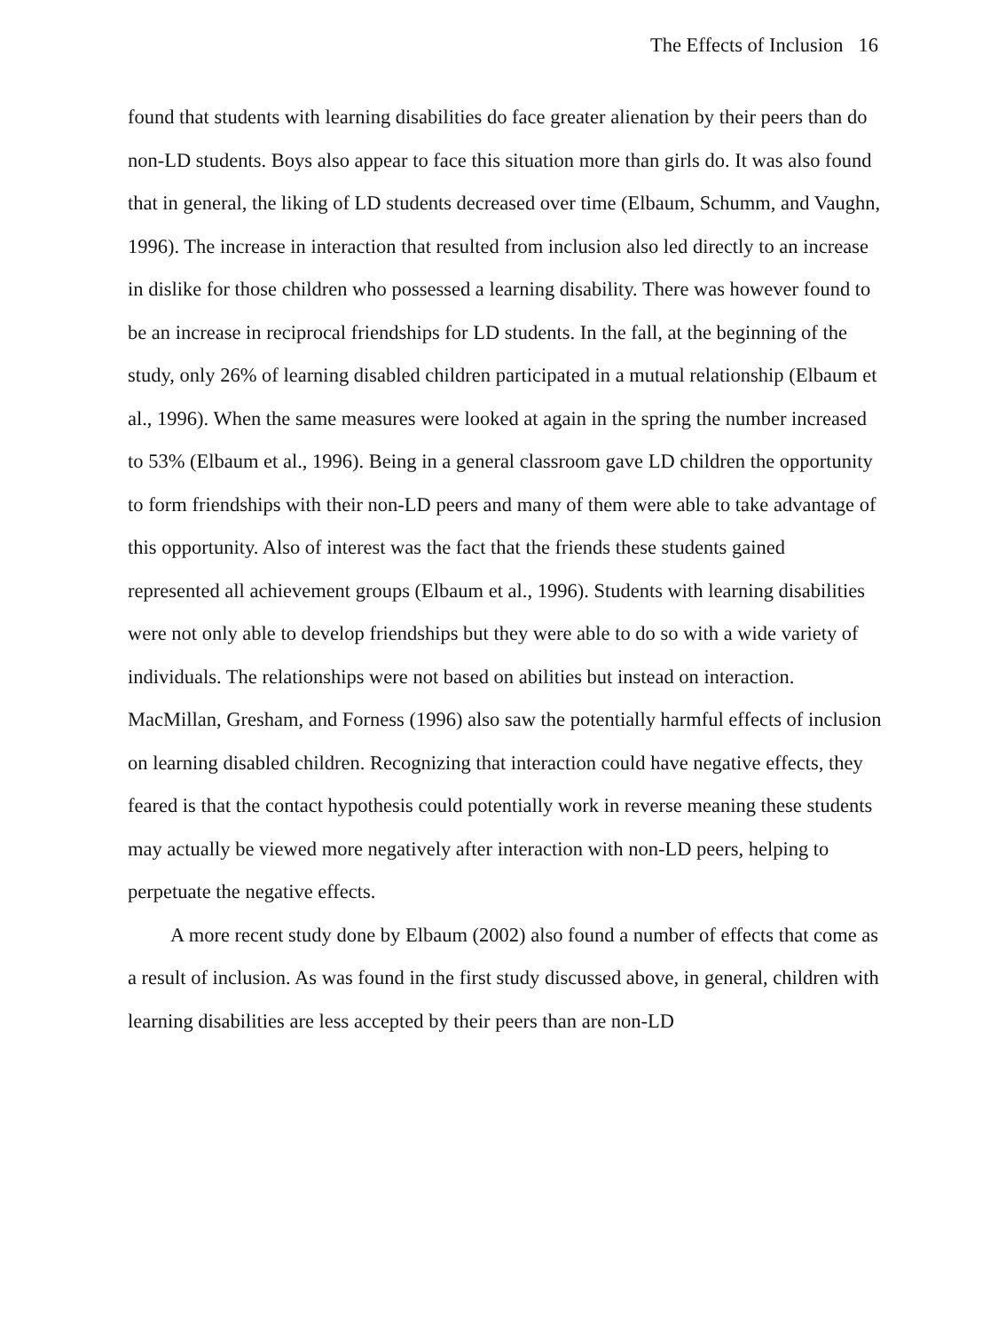The Effects of Inclusion 16
found that students with learning disabilities do face greater alienation by their peers than do non-LD students. Boys also appear to face this situation more than girls do. It was also found that in general, the liking of LD students decreased over time (Elbaum, Schumm, and Vaughn, 1996). The increase in interaction that resulted from inclusion also led directly to an increase in dislike for those children who possessed a learning disability. There was however found to be an increase in reciprocal friendships for LD students. In the fall, at the beginning of the study, only 26% of learning disabled children participated in a mutual relationship (Elbaum et al., 1996). When the same measures were looked at again in the spring the number increased to 53% (Elbaum et al., 1996). Being in a general classroom gave LD children the opportunity to form friendships with their non-LD peers and many of them were able to take advantage of this opportunity. Also of interest was the fact that the friends these students gained represented all achievement groups (Elbaum et al., 1996). Students with learning disabilities were not only able to develop friendships but they were able to do so with a wide variety of individuals. The relationships were not based on abilities but instead on interaction. MacMillan, Gresham, and Forness (1996) also saw the potentially harmful effects of inclusion on learning disabled children. Recognizing that interaction could have negative effects, they feared is that the contact hypothesis could potentially work in reverse meaning these students may actually be viewed more negatively after interaction with non-LD peers, helping to perpetuate the negative effects.
A more recent study done by Elbaum (2002) also found a number of effects that come as a result of inclusion. As was found in the first study discussed above, in general, children with learning disabilities are less accepted by their peers than are non-LD